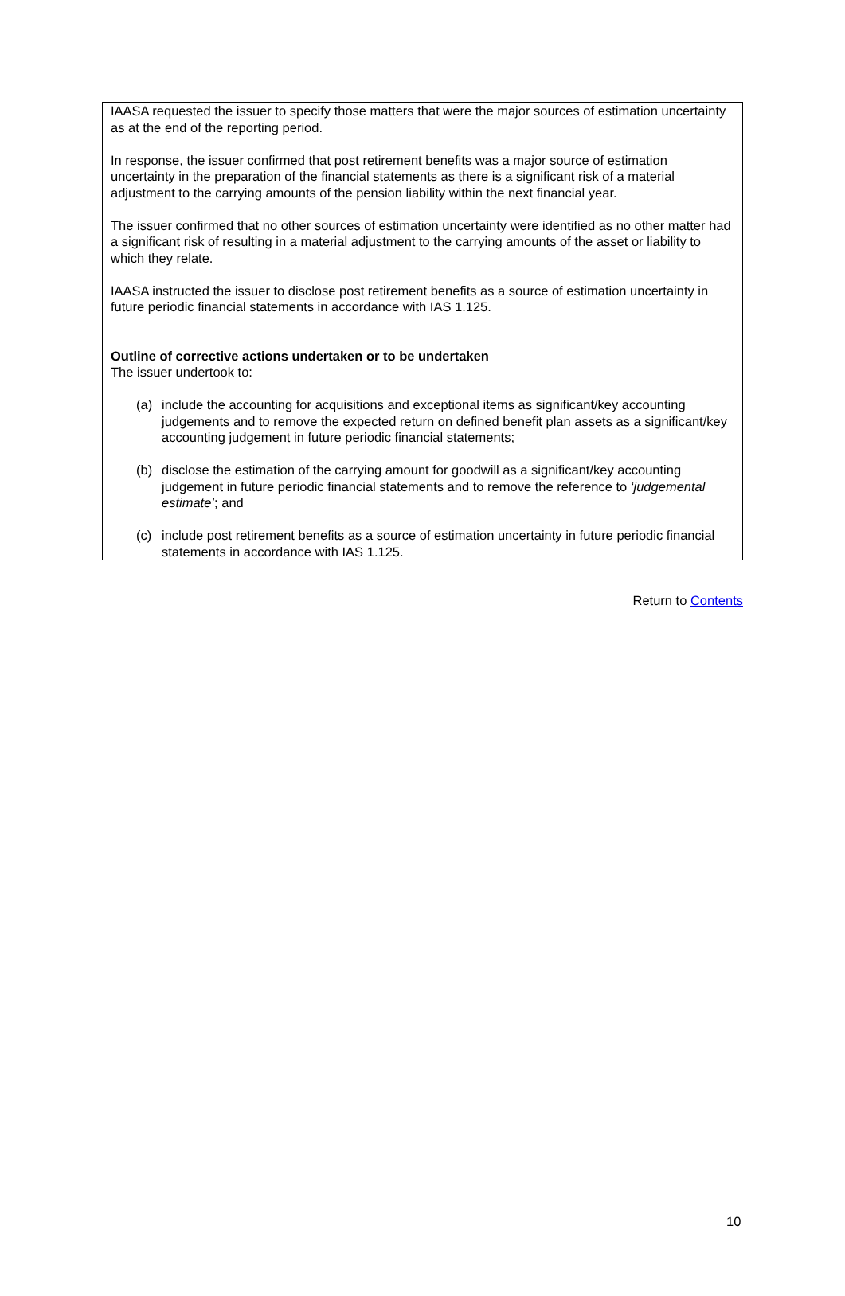IAASA requested the issuer to specify those matters that were the major sources of estimation uncertainty as at the end of the reporting period.
In response, the issuer confirmed that post retirement benefits was a major source of estimation uncertainty in the preparation of the financial statements as there is a significant risk of a material adjustment to the carrying amounts of the pension liability within the next financial year.
The issuer confirmed that no other sources of estimation uncertainty were identified as no other matter had a significant risk of resulting in a material adjustment to the carrying amounts of the asset or liability to which they relate.
IAASA instructed the issuer to disclose post retirement benefits as a source of estimation uncertainty in future periodic financial statements in accordance with IAS 1.125.
Outline of corrective actions undertaken or to be undertaken
The issuer undertook to:
(a) include the accounting for acquisitions and exceptional items as significant/key accounting judgements and to remove the expected return on defined benefit plan assets as a significant/key accounting judgement in future periodic financial statements;
(b) disclose the estimation of the carrying amount for goodwill as a significant/key accounting judgement in future periodic financial statements and to remove the reference to ‘judgemental estimate’; and
(c) include post retirement benefits as a source of estimation uncertainty in future periodic financial statements in accordance with IAS 1.125.
Return to Contents
10